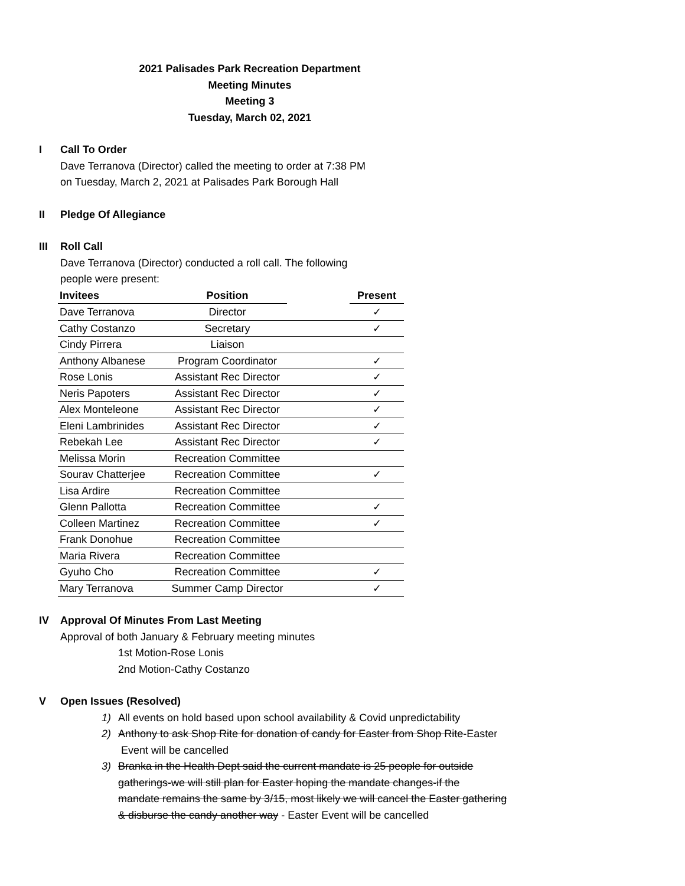2021 Palisades Park Recreation Department
Meeting Minutes
Meeting 3
Tuesday, March 02, 2021
I Call To Order
Dave Terranova (Director) called the meeting to order at 7:38 PM
on Tuesday, March 2, 2021 at Palisades Park Borough Hall
II Pledge Of Allegiance
III Roll Call
Dave Terranova (Director) conducted a roll call. The following
people were present:
| Invitees | Position | | Present |
| --- | --- | --- | --- |
| Dave Terranova | Director | | ✓ |
| Cathy Costanzo | Secretary | | ✓ |
| Cindy Pirrera | Liaison | | |
| Anthony Albanese | Program Coordinator | | ✓ |
| Rose Lonis | Assistant Rec Director | | ✓ |
| Neris Papoters | Assistant Rec Director | | ✓ |
| Alex Monteleone | Assistant Rec Director | | ✓ |
| Eleni Lambrinides | Assistant Rec Director | | ✓ |
| Rebekah Lee | Assistant Rec Director | | ✓ |
| Melissa Morin | Recreation Committee | | |
| Sourav Chatterjee | Recreation Committee | | ✓ |
| Lisa Ardire | Recreation Committee | | |
| Glenn Pallotta | Recreation Committee | | ✓ |
| Colleen Martinez | Recreation Committee | | ✓ |
| Frank Donohue | Recreation Committee | | |
| Maria Rivera | Recreation Committee | | |
| Gyuho Cho | Recreation Committee | | ✓ |
| Mary Terranova | Summer Camp Director | | ✓ |
IV Approval Of Minutes From Last Meeting
Approval of both January & February meeting minutes
1st Motion-Rose Lonis
2nd Motion-Cathy Costanzo
V Open Issues (Resolved)
1) All events on hold based upon school availability & Covid unpredictability
2) Anthony to ask Shop Rite for donation of candy for Easter from Shop Rite-Easter
Event will be cancelled
3) Branka in the Health Dept said the current mandate is 25 people for outside
gatherings-we will still plan for Easter hoping the mandate changes-if the
mandate remains the same by 3/15, most likely we will cancel the Easter gathering
& disburse the candy another way - Easter Event will be cancelled